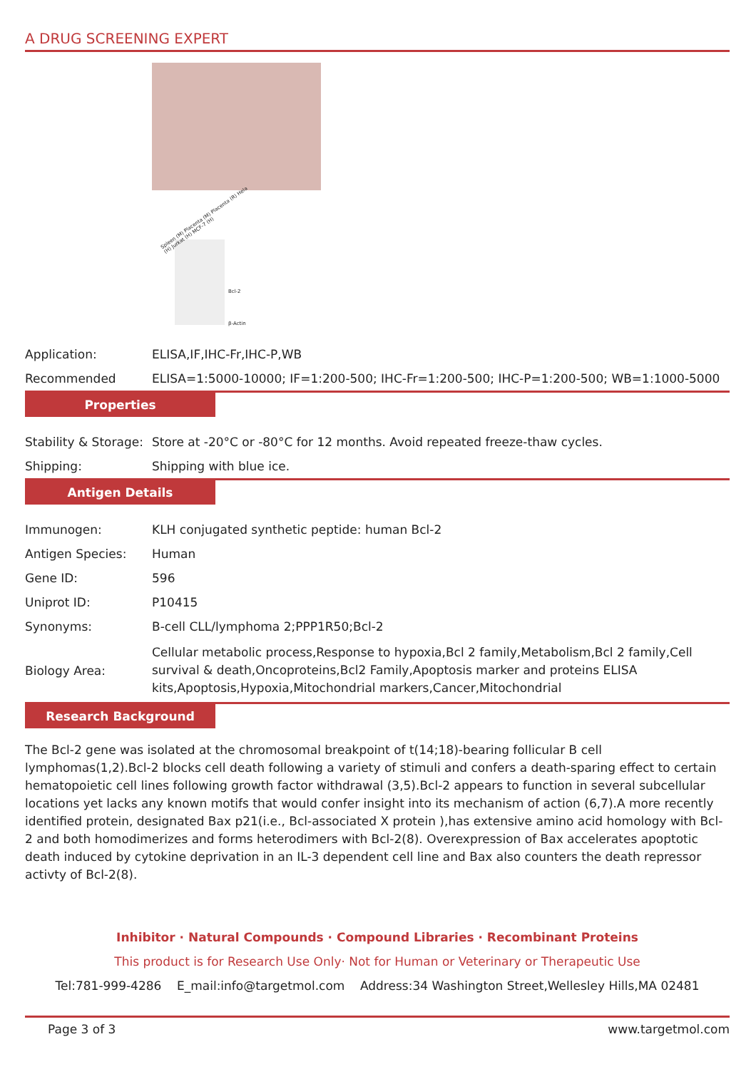A DRUG SCREENING EXPERT
Spleen (M) Placenta (M) Placenta (R) Hela (H) Jurkat (H) MCF-7 (H)
Bcl-2
β-Actin
| Application: | ELISA,IF,IHC-Fr,IHC-P,WB |
| Recommended | ELISA=1:5000-10000; IF=1:200-500; IHC-Fr=1:200-500; IHC-P=1:200-500; WB=1:1000-5000 |
Properties
| Stability & Storage: | Store at -20°C or -80°C for 12 months. Avoid repeated freeze-thaw cycles. |
| Shipping: | Shipping with blue ice. |
Antigen Details
| Immunogen: | KLH conjugated synthetic peptide: human Bcl-2 |
| Antigen Species: | Human |
| Gene ID: | 596 |
| Uniprot ID: | P10415 |
| Synonyms: | B-cell CLL/lymphoma 2;PPP1R50;Bcl-2 |
| Biology Area: | Cellular metabolic process,Response to hypoxia,Bcl 2 family,Metabolism,Bcl 2 family,Cell survival & death,Oncoproteins,Bcl2 Family,Apoptosis marker and proteins ELISA kits,Apoptosis,Hypoxia,Mitochondrial markers,Cancer,Mitochondrial |
Research Background
The Bcl-2 gene was isolated at the chromosomal breakpoint of t(14;18)-bearing follicular B cell lymphomas(1,2).Bcl-2 blocks cell death following a variety of stimuli and confers a death-sparing effect to certain hematopoietic cell lines following growth factor withdrawal (3,5).Bcl-2 appears to function in several subcellular locations yet lacks any known motifs that would confer insight into its mechanism of action (6,7).A more recently identified protein, designated Bax p21(i.e., Bcl-associated X protein ),has extensive amino acid homology with Bcl-2 and both homodimerizes and forms heterodimers with Bcl-2(8). Overexpression of Bax accelerates apoptotic death induced by cytokine deprivation in an IL-3 dependent cell line and Bax also counters the death repressor activty of Bcl-2(8).
Inhibitor · Natural Compounds · Compound Libraries · Recombinant Proteins
This product is for Research Use Only· Not for Human or Veterinary or Therapeutic Use
Tel:781-999-4286 E_mail:info@targetmol.com Address:34 Washington Street,Wellesley Hills,MA 02481
Page 3 of 3 www.targetmol.com